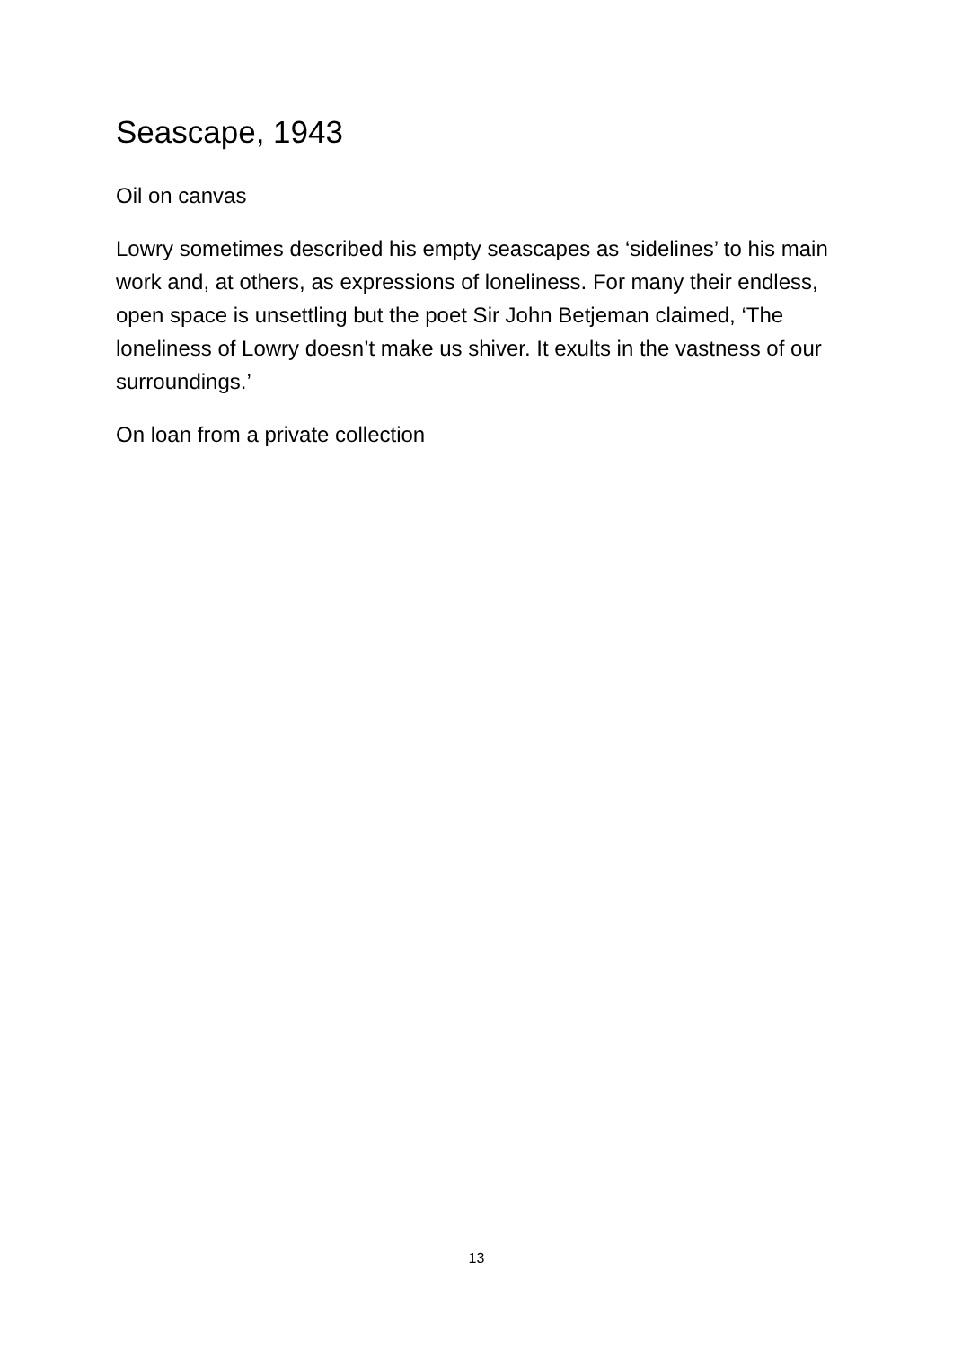Seascape, 1943
Oil on canvas
Lowry sometimes described his empty seascapes as ‘sidelines’ to his main work and, at others, as expressions of loneliness. For many their endless, open space is unsettling but the poet Sir John Betjeman claimed, ‘The loneliness of Lowry doesn’t make us shiver. It exults in the vastness of our surroundings.’
On loan from a private collection
13